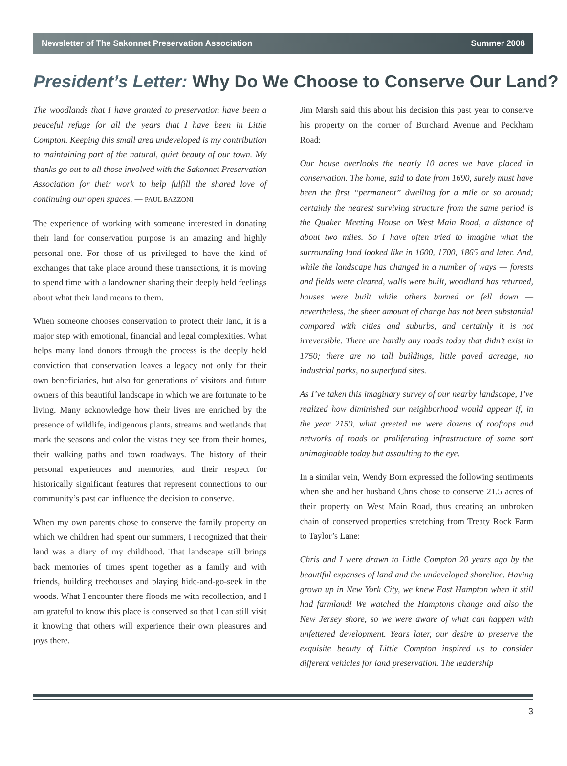Newsletter of The Sakonnet Preservation Association Summer 2008
President’s Letter: Why Do We Choose to Conserve Our Land?
The woodlands that I have granted to preservation have been a peaceful refuge for all the years that I have been in Little Compton. Keeping this small area undeveloped is my contribution to maintaining part of the natural, quiet beauty of our town. My thanks go out to all those involved with the Sakonnet Preservation Association for their work to help fulfill the shared love of continuing our open spaces. — PAUL BAZZONI
The experience of working with someone interested in donating their land for conservation purpose is an amazing and highly personal one. For those of us privileged to have the kind of exchanges that take place around these transactions, it is moving to spend time with a landowner sharing their deeply held feelings about what their land means to them.
When someone chooses conservation to protect their land, it is a major step with emotional, financial and legal complexities. What helps many land donors through the process is the deeply held conviction that conservation leaves a legacy not only for their own beneficiaries, but also for generations of visitors and future owners of this beautiful landscape in which we are fortunate to be living. Many acknowledge how their lives are enriched by the presence of wildlife, indigenous plants, streams and wetlands that mark the seasons and color the vistas they see from their homes, their walking paths and town roadways. The history of their personal experiences and memories, and their respect for historically significant features that represent connections to our community’s past can influence the decision to conserve.
When my own parents chose to conserve the family property on which we children had spent our summers, I recognized that their land was a diary of my childhood. That landscape still brings back memories of times spent together as a family and with friends, building treehouses and playing hide-and-go-seek in the woods. What I encounter there floods me with recollection, and I am grateful to know this place is conserved so that I can still visit it knowing that others will experience their own pleasures and joys there.
Jim Marsh said this about his decision this past year to conserve his property on the corner of Burchard Avenue and Peckham Road:
Our house overlooks the nearly 10 acres we have placed in conservation. The home, said to date from 1690, surely must have been the first “permanent” dwelling for a mile or so around; certainly the nearest surviving structure from the same period is the Quaker Meeting House on West Main Road, a distance of about two miles. So I have often tried to imagine what the surrounding land looked like in 1600, 1700, 1865 and later. And, while the landscape has changed in a number of ways — forests and fields were cleared, walls were built, woodland has returned, houses were built while others burned or fell down — nevertheless, the sheer amount of change has not been substantial compared with cities and suburbs, and certainly it is not irreversible. There are hardly any roads today that didn’t exist in 1750; there are no tall buildings, little paved acreage, no industrial parks, no superfund sites.
As I’ve taken this imaginary survey of our nearby landscape, I’ve realized how diminished our neighborhood would appear if, in the year 2150, what greeted me were dozens of rooftops and networks of roads or proliferating infrastructure of some sort unimaginable today but assaulting to the eye.
In a similar vein, Wendy Born expressed the following sentiments when she and her husband Chris chose to conserve 21.5 acres of their property on West Main Road, thus creating an unbroken chain of conserved properties stretching from Treaty Rock Farm to Taylor’s Lane:
Chris and I were drawn to Little Compton 20 years ago by the beautiful expanses of land and the undeveloped shoreline. Having grown up in New York City, we knew East Hampton when it still had farmland! We watched the Hamptons change and also the New Jersey shore, so we were aware of what can happen with unfettered development. Years later, our desire to preserve the exquisite beauty of Little Compton inspired us to consider different vehicles for land preservation. The leadership
3